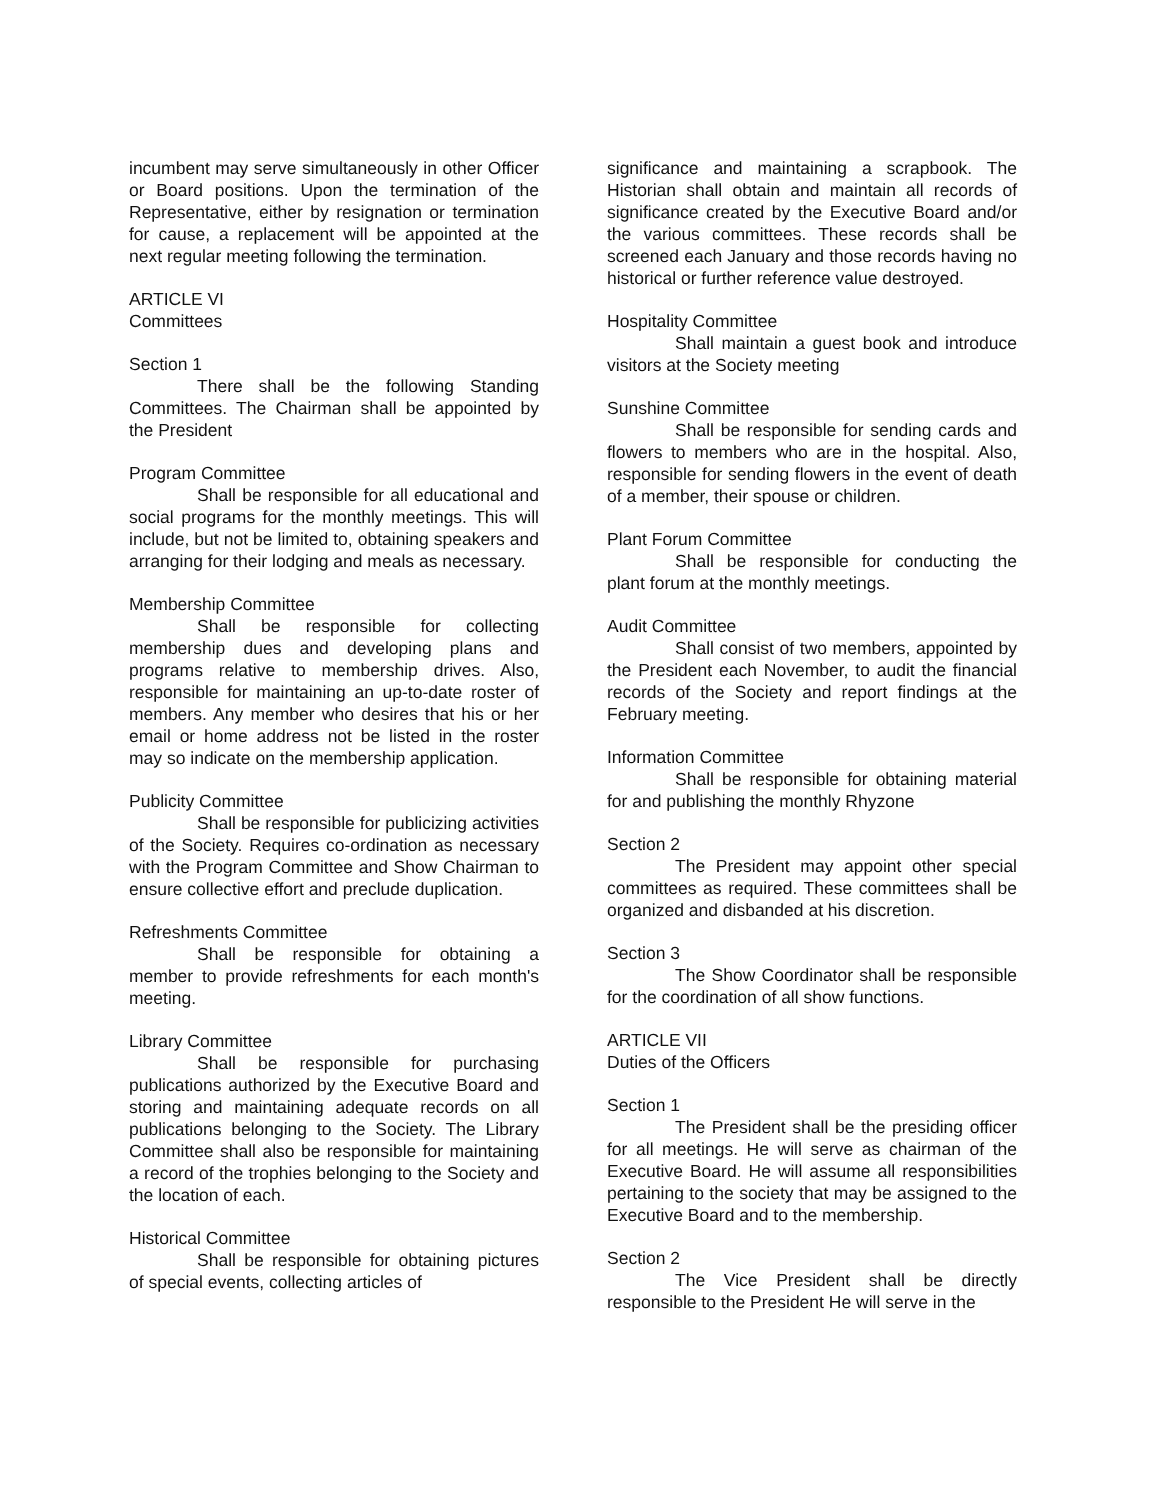incumbent may serve simultaneously in other Officer or Board positions. Upon the termination of the Representative, either by resignation or termination for cause, a replacement will be appointed at the next regular meeting following the termination.
ARTICLE VI
Committees
Section 1
There shall be the following Standing Committees. The Chairman shall be appointed by the President
Program Committee
Shall be responsible for all educational and social programs for the monthly meetings. This will include, but not be limited to, obtaining speakers and arranging for their lodging and meals as necessary.
Membership Committee
Shall be responsible for collecting membership dues and developing plans and programs relative to membership drives. Also, responsible for maintaining an up-to-date roster of members. Any member who desires that his or her email or home address not be listed in the roster may so indicate on the membership application.
Publicity Committee
Shall be responsible for publicizing activities of the Society. Requires co-ordination as necessary with the Program Committee and Show Chairman to ensure collective effort and preclude duplication.
Refreshments Committee
Shall be responsible for obtaining a member to provide refreshments for each month's meeting.
Library Committee
Shall be responsible for purchasing publications authorized by the Executive Board and storing and maintaining adequate records on all publications belonging to the Society. The Library Committee shall also be responsible for maintaining a record of the trophies belonging to the Society and the location of each.
Historical Committee
Shall be responsible for obtaining pictures of special events, collecting articles of
significance and maintaining a scrapbook. The Historian shall obtain and maintain all records of significance created by the Executive Board and/or the various committees. These records shall be screened each January and those records having no historical or further reference value destroyed.
Hospitality Committee
Shall maintain a guest book and introduce visitors at the Society meeting
Sunshine Committee
Shall be responsible for sending cards and flowers to members who are in the hospital. Also, responsible for sending flowers in the event of death of a member, their spouse or children.
Plant Forum Committee
Shall be responsible for conducting the plant forum at the monthly meetings.
Audit Committee
Shall consist of two members, appointed by the President each November, to audit the financial records of the Society and report findings at the February meeting.
Information Committee
Shall be responsible for obtaining material for and publishing the monthly Rhyzone
Section 2
The President may appoint other special committees as required. These committees shall be organized and disbanded at his discretion.
Section 3
The Show Coordinator shall be responsible for the coordination of all show functions.
ARTICLE VII
Duties of the Officers
Section 1
The President shall be the presiding officer for all meetings. He will serve as chairman of the Executive Board. He will assume all responsibilities pertaining to the society that may be assigned to the Executive Board and to the membership.
Section 2
The Vice President shall be directly responsible to the President He will serve in the